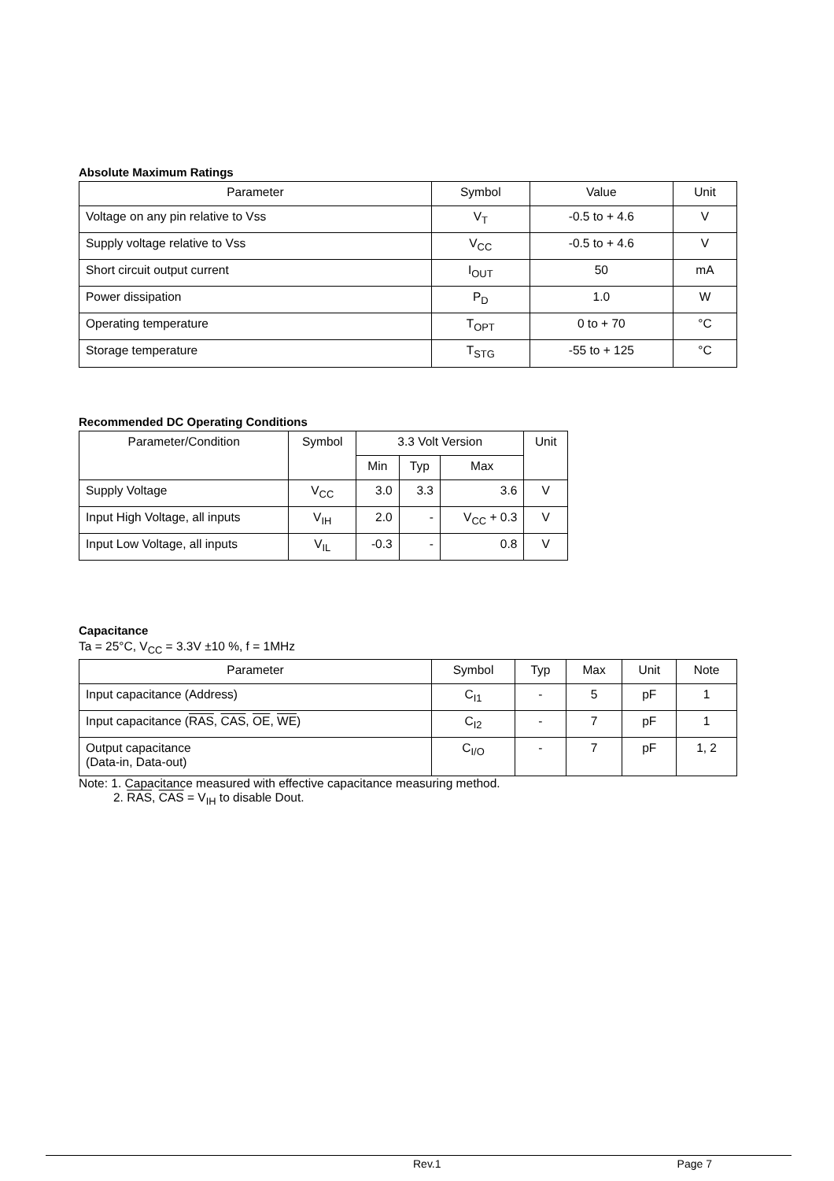Absolute Maximum Ratings
| Parameter | Symbol | Value | Unit |
| --- | --- | --- | --- |
| Voltage on any pin relative to Vss | V<sub>T</sub> | -0.5 to + 4.6 | V |
| Supply voltage relative to Vss | V<sub>CC</sub> | -0.5 to + 4.6 | V |
| Short circuit output current | I<sub>OUT</sub> | 50 | mA |
| Power dissipation | P<sub>D</sub> | 1.0 | W |
| Operating temperature | T<sub>OPT</sub> | 0 to + 70 | °C |
| Storage temperature | T<sub>STG</sub> | -55 to + 125 | °C |
Recommended DC Operating Conditions
| Parameter/Condition | Symbol | 3.3 Volt Version | | | Unit |
| --- | --- | --- | --- | --- | --- |
| | | Min | Typ | Max | |
| Supply Voltage | V<sub>CC</sub> | 3.0 | 3.3 | 3.6 | V |
| Input High Voltage, all inputs | V<sub>IH</sub> | 2.0 | - | V<sub>CC</sub> + 0.3 | V |
| Input Low Voltage, all inputs | V<sub>IL</sub> | -0.3 | - | 0.8 | V |
Capacitance
Ta = 25°C, V<sub>CC</sub> = 3.3V ±10 %, f = 1MHz
| Parameter | Symbol | Typ | Max | Unit | Note |
| --- | --- | --- | --- | --- | --- |
| Input capacitance (Address) | C<sub>I1</sub> | - | 5 | pF | 1 |
| Input capacitance ( RAS , CAS , OE , WE ) | C<sub>I2</sub> | - | 7 | pF | 1 |
| Output capacitance (Data-in, Data-out) | C<sub>I/O</sub> | - | 7 | pF | 1, 2 |
Note: 1. Capacitance measured with effective capacitance measuring method.
2. RAS, CAS = V<sub>IH</sub> to disable Dout.
Rev.1 Page 7